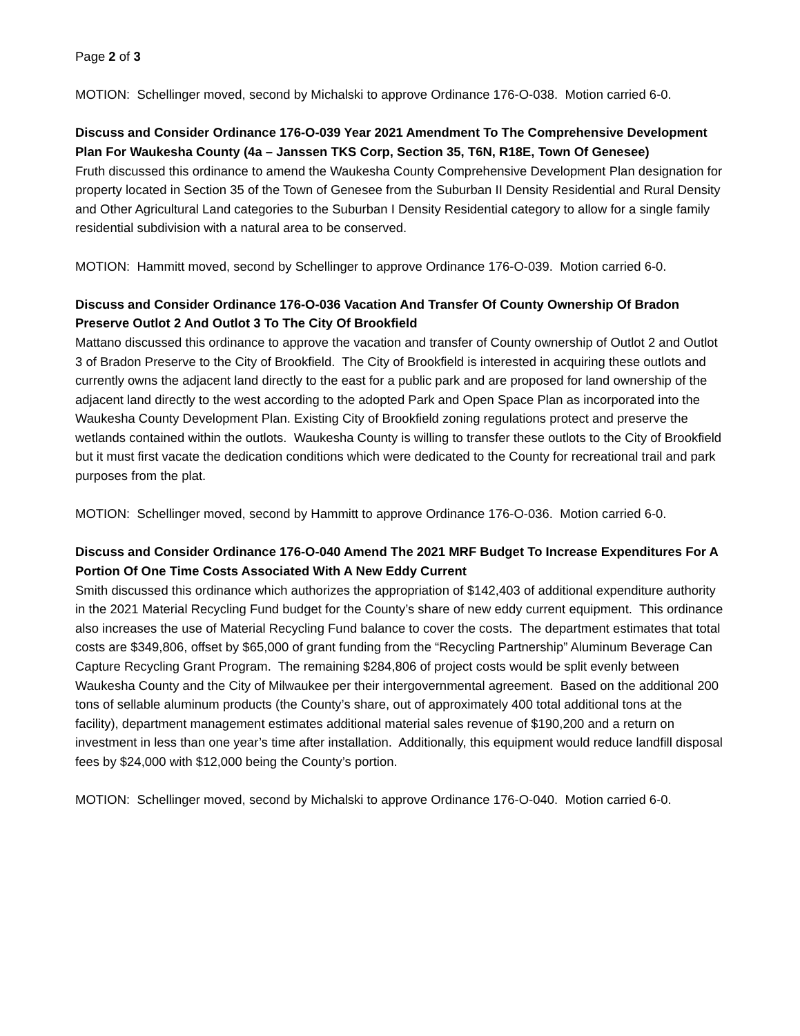Page 2 of 3
MOTION: Schellinger moved, second by Michalski to approve Ordinance 176-O-038. Motion carried 6-0.
Discuss and Consider Ordinance 176-O-039 Year 2021 Amendment To The Comprehensive Development Plan For Waukesha County (4a – Janssen TKS Corp, Section 35, T6N, R18E, Town Of Genesee)
Fruth discussed this ordinance to amend the Waukesha County Comprehensive Development Plan designation for property located in Section 35 of the Town of Genesee from the Suburban II Density Residential and Rural Density and Other Agricultural Land categories to the Suburban I Density Residential category to allow for a single family residential subdivision with a natural area to be conserved.
MOTION: Hammitt moved, second by Schellinger to approve Ordinance 176-O-039. Motion carried 6-0.
Discuss and Consider Ordinance 176-O-036 Vacation And Transfer Of County Ownership Of Bradon Preserve Outlot 2 And Outlot 3 To The City Of Brookfield
Mattano discussed this ordinance to approve the vacation and transfer of County ownership of Outlot 2 and Outlot 3 of Bradon Preserve to the City of Brookfield. The City of Brookfield is interested in acquiring these outlots and currently owns the adjacent land directly to the east for a public park and are proposed for land ownership of the adjacent land directly to the west according to the adopted Park and Open Space Plan as incorporated into the Waukesha County Development Plan. Existing City of Brookfield zoning regulations protect and preserve the wetlands contained within the outlots. Waukesha County is willing to transfer these outlots to the City of Brookfield but it must first vacate the dedication conditions which were dedicated to the County for recreational trail and park purposes from the plat.
MOTION: Schellinger moved, second by Hammitt to approve Ordinance 176-O-036. Motion carried 6-0.
Discuss and Consider Ordinance 176-O-040 Amend The 2021 MRF Budget To Increase Expenditures For A Portion Of One Time Costs Associated With A New Eddy Current
Smith discussed this ordinance which authorizes the appropriation of $142,403 of additional expenditure authority in the 2021 Material Recycling Fund budget for the County’s share of new eddy current equipment. This ordinance also increases the use of Material Recycling Fund balance to cover the costs. The department estimates that total costs are $349,806, offset by $65,000 of grant funding from the “Recycling Partnership” Aluminum Beverage Can Capture Recycling Grant Program. The remaining $284,806 of project costs would be split evenly between Waukesha County and the City of Milwaukee per their intergovernmental agreement. Based on the additional 200 tons of sellable aluminum products (the County’s share, out of approximately 400 total additional tons at the facility), department management estimates additional material sales revenue of $190,200 and a return on investment in less than one year’s time after installation. Additionally, this equipment would reduce landfill disposal fees by $24,000 with $12,000 being the County’s portion.
MOTION: Schellinger moved, second by Michalski to approve Ordinance 176-O-040. Motion carried 6-0.